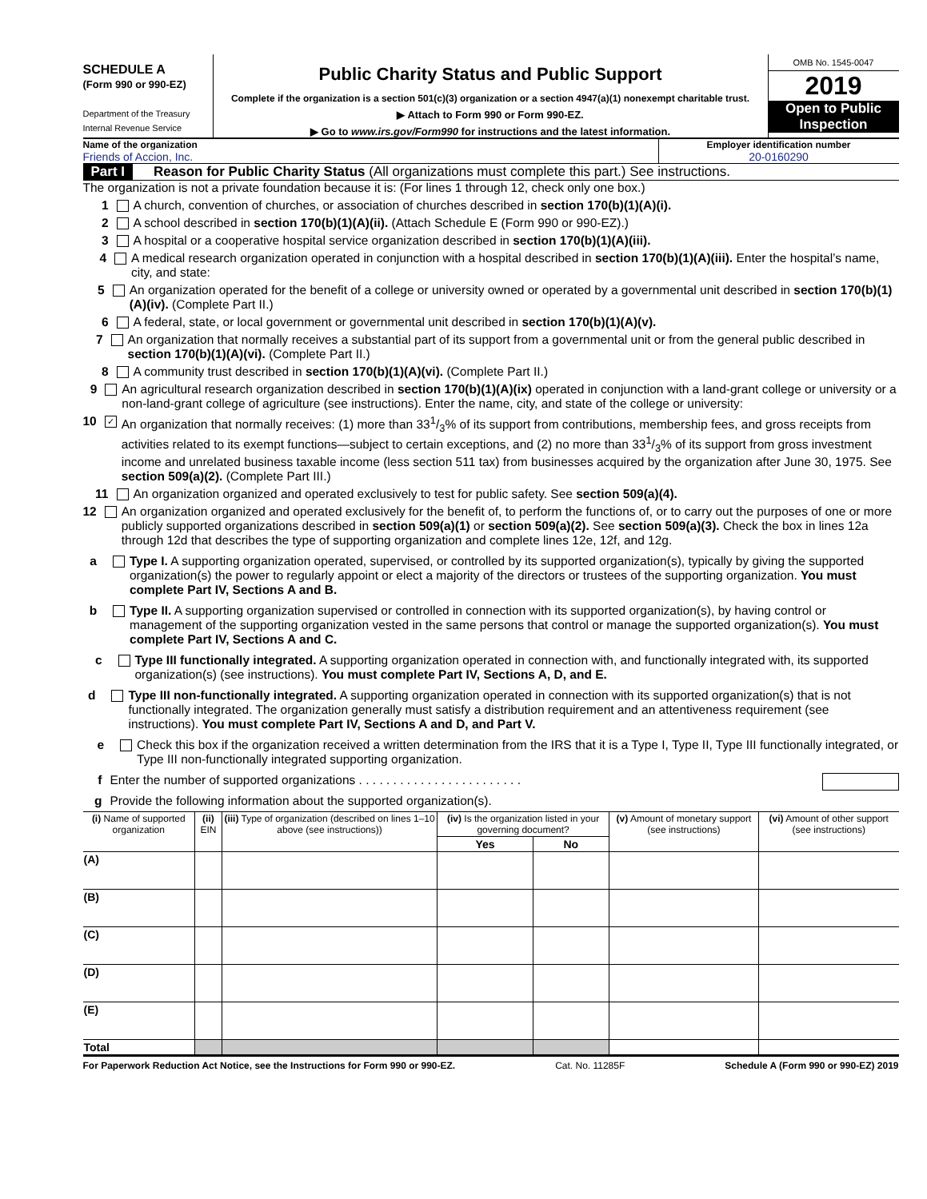SCHEDULE A
(Form 990 or 990-EZ)
Department of the Treasury
Internal Revenue Service
Public Charity Status and Public Support
Complete if the organization is a section 501(c)(3) organization or a section 4947(a)(1) nonexempt charitable trust.
▶ Attach to Form 990 or Form 990-EZ.
▶ Go to www.irs.gov/Form990 for instructions and the latest information.
OMB No. 1545-0047
2019
Open to Public Inspection
Name of the organization
Friends of Accion, Inc.
Employer identification number
20-0160290
Part I Reason for Public Charity Status (All organizations must complete this part.) See instructions.
The organization is not a private foundation because it is: (For lines 1 through 12, check only one box.)
1 A church, convention of churches, or association of churches described in section 170(b)(1)(A)(i).
2 A school described in section 170(b)(1)(A)(ii). (Attach Schedule E (Form 990 or 990-EZ).)
3 A hospital or a cooperative hospital service organization described in section 170(b)(1)(A)(iii).
4 A medical research organization operated in conjunction with a hospital described in section 170(b)(1)(A)(iii). Enter the hospital’s name, city, and state:
5 An organization operated for the benefit of a college or university owned or operated by a governmental unit described in section 170(b)(1)(A)(iv). (Complete Part II.)
6 A federal, state, or local government or governmental unit described in section 170(b)(1)(A)(v).
7 An organization that normally receives a substantial part of its support from a governmental unit or from the general public described in section 170(b)(1)(A)(vi). (Complete Part II.)
8 A community trust described in section 170(b)(1)(A)(vi). (Complete Part II.)
9 An agricultural research organization described in section 170(b)(1)(A)(ix) operated in conjunction with a land-grant college or university or a non-land-grant college of agriculture (see instructions). Enter the name, city, and state of the college or university:
10 ✓ An organization that normally receives: (1) more than 331/3% of its support from contributions, membership fees, and gross receipts from activities related to its exempt functions—subject to certain exceptions, and (2) no more than 331/3% of its support from gross investment income and unrelated business taxable income (less section 511 tax) from businesses acquired by the organization after June 30, 1975. See section 509(a)(2). (Complete Part III.)
11 An organization organized and operated exclusively to test for public safety. See section 509(a)(4).
12 An organization organized and operated exclusively for the benefit of, to perform the functions of, or to carry out the purposes of one or more publicly supported organizations described in section 509(a)(1) or section 509(a)(2). See section 509(a)(3). Check the box in lines 12a through 12d that describes the type of supporting organization and complete lines 12e, 12f, and 12g.
a Type I. A supporting organization operated, supervised, or controlled by its supported organization(s), typically by giving the supported organization(s) the power to regularly appoint or elect a majority of the directors or trustees of the supporting organization. You must complete Part IV, Sections A and B.
b Type II. A supporting organization supervised or controlled in connection with its supported organization(s), by having control or management of the supporting organization vested in the same persons that control or manage the supported organization(s). You must complete Part IV, Sections A and C.
c Type III functionally integrated. A supporting organization operated in connection with, and functionally integrated with, its supported organization(s) (see instructions). You must complete Part IV, Sections A, D, and E.
d Type III non-functionally integrated. A supporting organization operated in connection with its supported organization(s) that is not functionally integrated. The organization generally must satisfy a distribution requirement and an attentiveness requirement (see instructions). You must complete Part IV, Sections A and D, and Part V.
e Check this box if the organization received a written determination from the IRS that it is a Type I, Type II, Type III functionally integrated, or Type III non-functionally integrated supporting organization.
f Enter the number of supported organizations . . . . . . . . . . . . . . . . . . . . . . . .
g Provide the following information about the supported organization(s).
| (i) Name of supported organization | (ii) EIN | (iii) Type of organization (described on lines 1–10 above (see instructions)) | (iv) Is the organization listed in your governing document? | | (v) Amount of monetary support (see instructions) | (vi) Amount of other support (see instructions) |
| --- | --- | --- | --- | --- | --- | --- |
| | | | Yes | No | | |
| (A) | | | | | | |
| (B) | | | | | | |
| (C) | | | | | | |
| (D) | | | | | | |
| (E) | | | | | | |
| Total | | | | | | |
For Paperwork Reduction Act Notice, see the Instructions for Form 990 or 990-EZ. Cat. No. 11285F Schedule A (Form 990 or 990-EZ) 2019